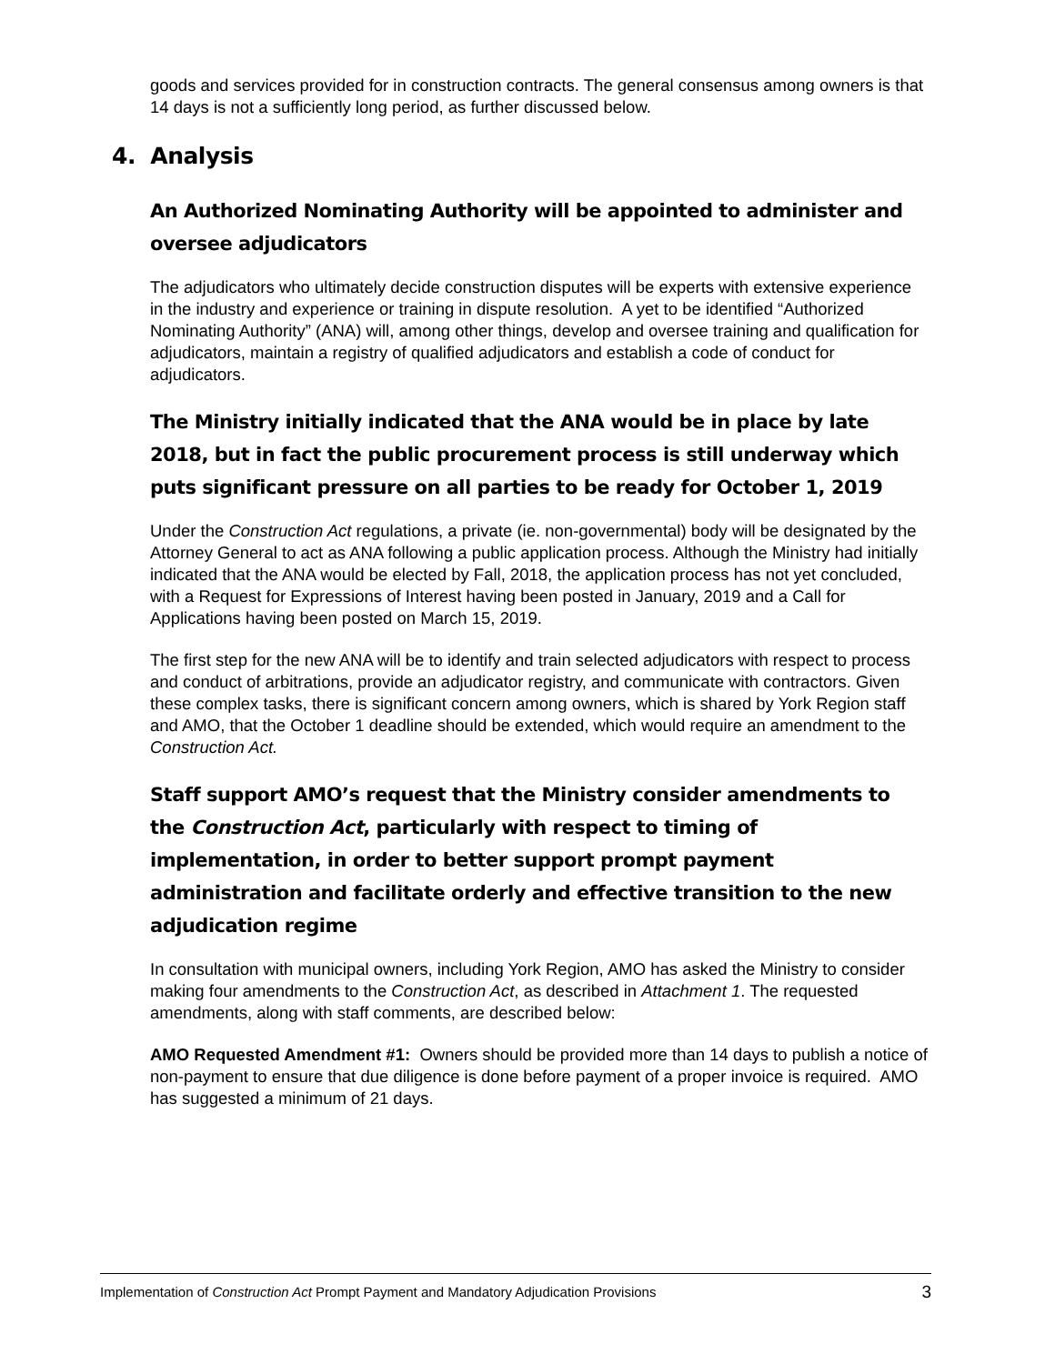goods and services provided for in construction contracts. The general consensus among owners is that 14 days is not a sufficiently long period, as further discussed below.
4. Analysis
An Authorized Nominating Authority will be appointed to administer and oversee adjudicators
The adjudicators who ultimately decide construction disputes will be experts with extensive experience in the industry and experience or training in dispute resolution. A yet to be identified “Authorized Nominating Authority” (ANA) will, among other things, develop and oversee training and qualification for adjudicators, maintain a registry of qualified adjudicators and establish a code of conduct for adjudicators.
The Ministry initially indicated that the ANA would be in place by late 2018, but in fact the public procurement process is still underway which puts significant pressure on all parties to be ready for October 1, 2019
Under the Construction Act regulations, a private (ie. non-governmental) body will be designated by the Attorney General to act as ANA following a public application process. Although the Ministry had initially indicated that the ANA would be elected by Fall, 2018, the application process has not yet concluded, with a Request for Expressions of Interest having been posted in January, 2019 and a Call for Applications having been posted on March 15, 2019.
The first step for the new ANA will be to identify and train selected adjudicators with respect to process and conduct of arbitrations, provide an adjudicator registry, and communicate with contractors. Given these complex tasks, there is significant concern among owners, which is shared by York Region staff and AMO, that the October 1 deadline should be extended, which would require an amendment to the Construction Act.
Staff support AMO’s request that the Ministry consider amendments to the Construction Act, particularly with respect to timing of implementation, in order to better support prompt payment administration and facilitate orderly and effective transition to the new adjudication regime
In consultation with municipal owners, including York Region, AMO has asked the Ministry to consider making four amendments to the Construction Act, as described in Attachment 1. The requested amendments, along with staff comments, are described below:
AMO Requested Amendment #1: Owners should be provided more than 14 days to publish a notice of non-payment to ensure that due diligence is done before payment of a proper invoice is required. AMO has suggested a minimum of 21 days.
Implementation of Construction Act Prompt Payment and Mandatory Adjudication Provisions 3